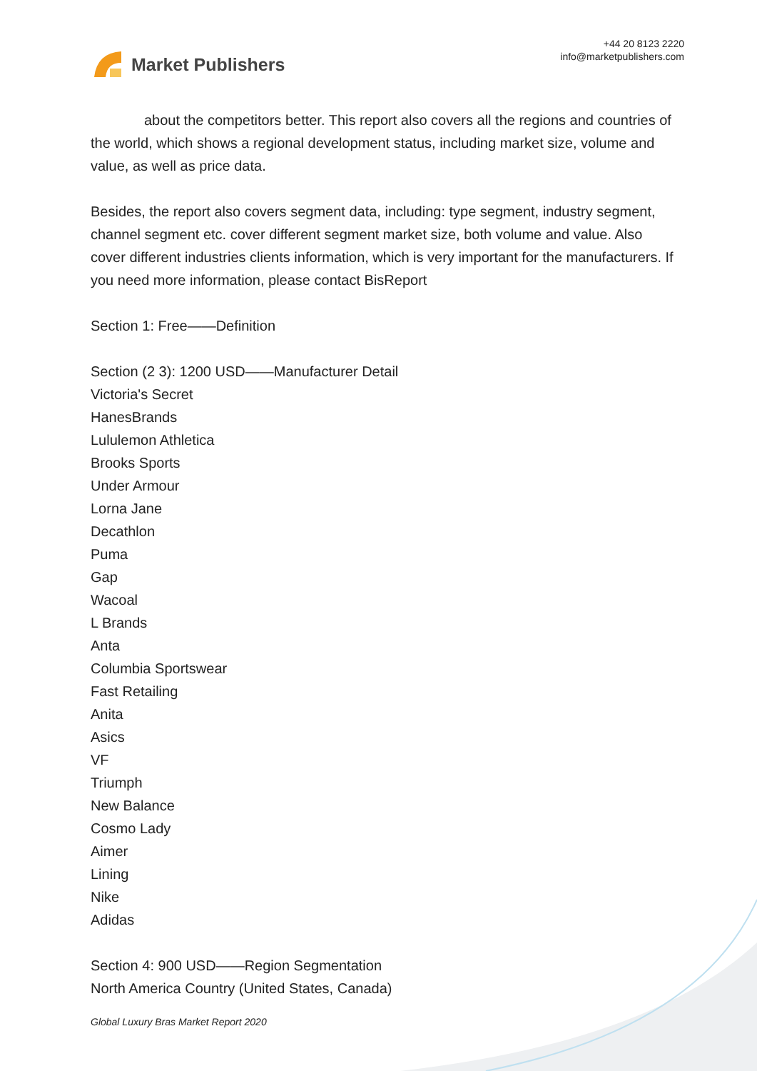Market Publishers
+44 20 8123 2220
info@marketpublishers.com
about the competitors better. This report also covers all the regions and countries of the world, which shows a regional development status, including market size, volume and value, as well as price data.
Besides, the report also covers segment data, including: type segment, industry segment, channel segment etc. cover different segment market size, both volume and value. Also cover different industries clients information, which is very important for the manufacturers. If you need more information, please contact BisReport
Section 1: Free——Definition
Section (2 3): 1200 USD——Manufacturer Detail
Victoria's Secret
HanesBrands
Lululemon Athletica
Brooks Sports
Under Armour
Lorna Jane
Decathlon
Puma
Gap
Wacoal
L Brands
Anta
Columbia Sportswear
Fast Retailing
Anita
Asics
VF
Triumph
New Balance
Cosmo Lady
Aimer
Lining
Nike
Adidas
Section 4: 900 USD——Region Segmentation
North America Country (United States, Canada)
Global Luxury Bras Market Report 2020